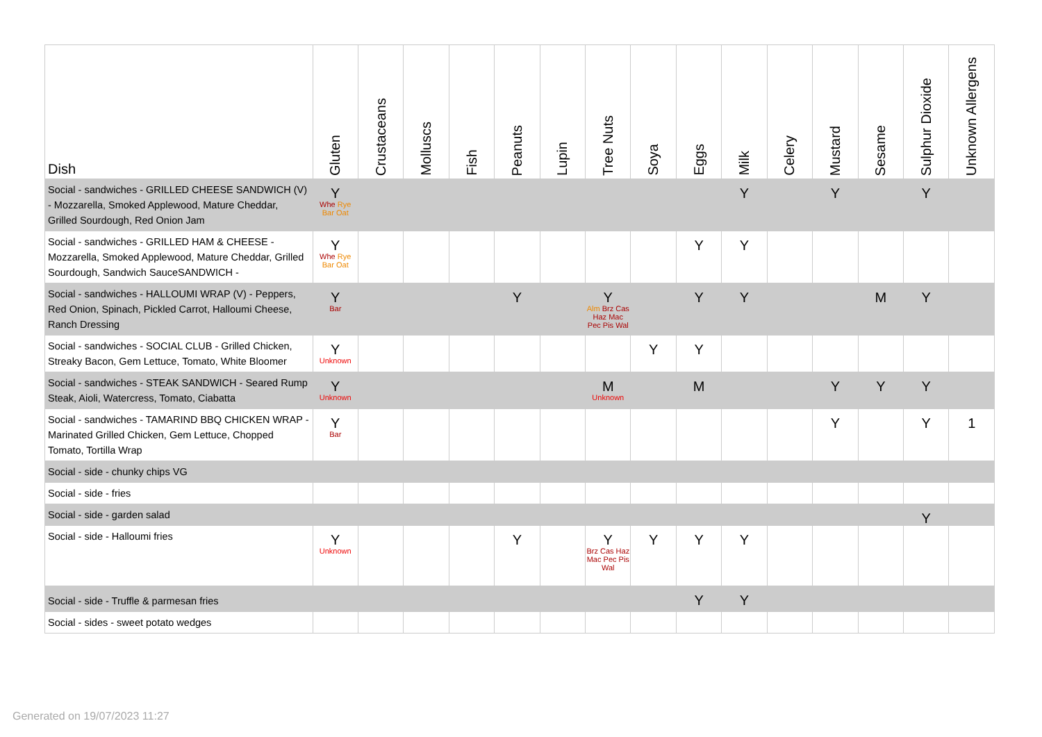| Dish | Gluten | Crustaceans | Molluscs | Fish | Peanuts | Lupin | Tree Nuts | Soya | Eggs | Milk | Celery | Mustard | Sesame | Sulphur Dioxide | Unknown Allergens |
| --- | --- | --- | --- | --- | --- | --- | --- | --- | --- | --- | --- | --- | --- | --- | --- |
| Social - sandwiches - GRILLED CHEESE SANDWICH (V) - Mozzarella, Smoked Applewood, Mature Cheddar, Grilled Sourdough, Red Onion Jam | Y Whe Rye Bar Oat | | | | | | | | | Y | | Y | | Y | |
| Social - sandwiches - GRILLED HAM & CHEESE - Mozzarella, Smoked Applewood, Mature Cheddar, Grilled Sourdough, Sandwich SauceSANDWICH - | Y Whe Rye Bar Oat | | | | | | | | Y | Y | | | | | |
| Social - sandwiches - HALLOUMI WRAP (V) - Peppers, Red Onion, Spinach, Pickled Carrot, Halloumi Cheese, Ranch Dressing | Y Bar | | | | Y | | Y Alm Brz Cas Haz Mac Pec Pis Wal | | Y | Y | | | M | Y | |
| Social - sandwiches - SOCIAL CLUB - Grilled Chicken, Streaky Bacon, Gem Lettuce, Tomato, White Bloomer | Y Unknown | | | | | | | Y | Y | | | | | | |
| Social - sandwiches - STEAK SANDWICH - Seared Rump Steak, Aioli, Watercress, Tomato, Ciabatta | Y Unknown | | | | | | M Unknown | | M | | | Y | Y | Y | |
| Social - sandwiches - TAMARIND BBQ CHICKEN WRAP - Marinated Grilled Chicken, Gem Lettuce, Chopped Tomato, Tortilla Wrap | Y Bar | | | | | | | | | | | Y | | Y | 1 |
| Social - side - chunky chips VG | | | | | | | | | | | | | | | |
| Social - side - fries | | | | | | | | | | | | | | | |
| Social - side - garden salad | | | | | | | | | | | | | | Y | |
| Social - side - Halloumi fries | Y Unknown | | | | Y | | Y Brz Cas Haz Mac Pec Pis Wal | Y | Y | Y | | | | | |
| Social - side - Truffle & parmesan fries | | | | | | | | | Y | Y | | | | | |
| Social - sides - sweet potato wedges | | | | | | | | | | | | | | | |
Generated on 19/07/2023 11:27